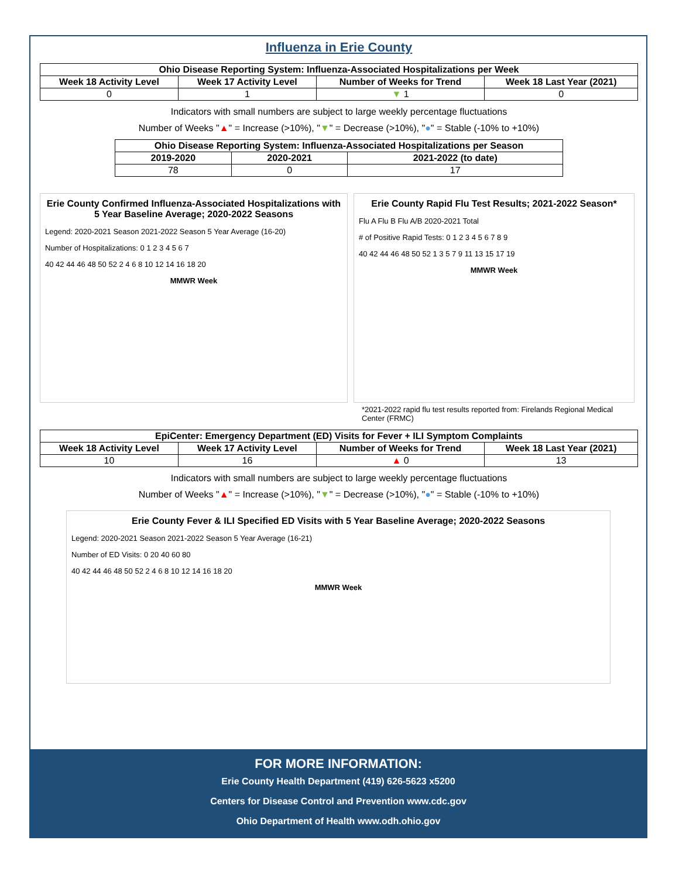Influenza in Erie County
| Ohio Disease Reporting System: Influenza-Associated Hospitalizations per Week | | | |
| --- | --- | --- | --- |
| Week 18 Activity Level | Week 17 Activity Level | Number of Weeks for Trend | Week 18 Last Year (2021) |
| 0 | 1 | ▼ 1 | 0 |
Indicators with small numbers are subject to large weekly percentage fluctuations
Number of Weeks "▲" = Increase (>10%), "▼" = Decrease (>10%), "●" = Stable (-10% to +10%)
| Ohio Disease Reporting System: Influenza-Associated Hospitalizations per Season | | |
| --- | --- | --- |
| 2019-2020 | 2020-2021 | 2021-2022 (to date) |
| 78 | 0 | 17 |
Erie County Confirmed Influenza-Associated Hospitalizations with 5 Year Baseline Average; 2020-2022 Seasons
Legend: 2020-2021 Season 2021-2022 Season 5 Year Average (16-20)
Number of Hospitalizations: 0 1 2 3 4 5 6 7
40 42 44 46 48 50 52 2 4 6 8 10 12 14 16 18 20
MMWR Week
Erie County Rapid Flu Test Results; 2021-2022 Season*
Flu A Flu B Flu A/B 2020-2021 Total
# of Positive Rapid Tests: 0 1 2 3 4 5 6 7 8 9
40 42 44 46 48 50 52 1 3 5 7 9 11 13 15 17 19
MMWR Week
*2021-2022 rapid flu test results reported from: Firelands Regional Medical Center (FRMC)
| EpiCenter: Emergency Department (ED) Visits for Fever + ILI Symptom Complaints | | | |
| --- | --- | --- | --- |
| Week 18 Activity Level | Week 17 Activity Level | Number of Weeks for Trend | Week 18 Last Year (2021) |
| 10 | 16 | ▲ 0 | 13 |
Indicators with small numbers are subject to large weekly percentage fluctuations
Number of Weeks "▲" = Increase (>10%), "▼" = Decrease (>10%), "●" = Stable (-10% to +10%)
Erie County Fever & ILI Specified ED Visits with 5 Year Baseline Average; 2020-2022 Seasons
Legend: 2020-2021 Season 2021-2022 Season 5 Year Average (16-21)
Number of ED Visits: 0 20 40 60 80
40 42 44 46 48 50 52 2 4 6 8 10 12 14 16 18 20
MMWR Week
FOR MORE INFORMATION:
Erie County Health Department (419) 626-5623 x5200
Centers for Disease Control and Prevention www.cdc.gov
Ohio Department of Health www.odh.ohio.gov